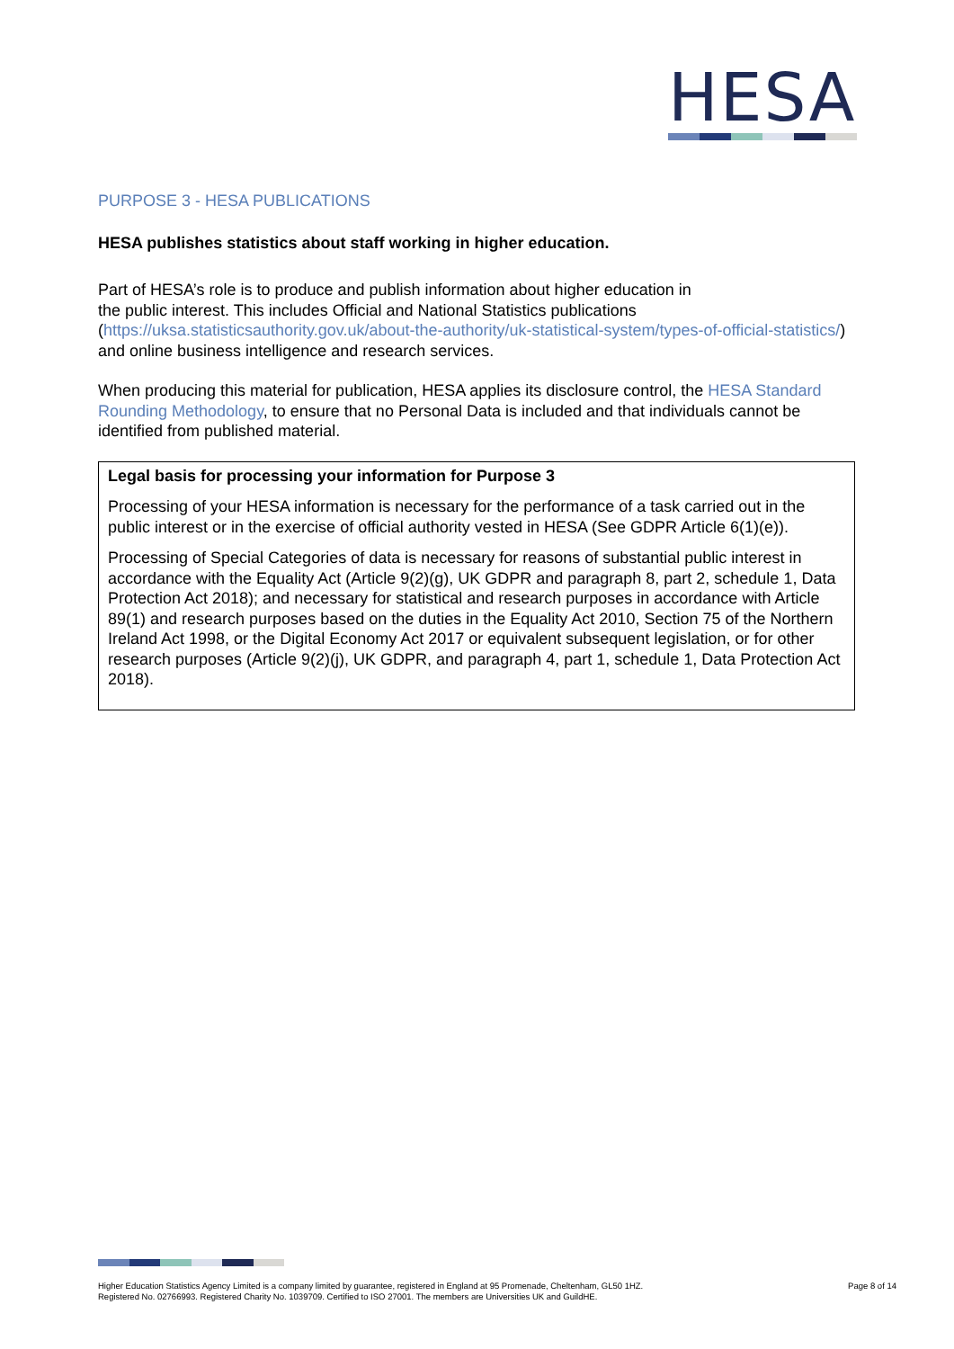HESA
PURPOSE 3 - HESA PUBLICATIONS
HESA publishes statistics about staff working in higher education.
Part of HESA’s role is to produce and publish information about higher education in
the public interest. This includes Official and National Statistics publications
(https://uksa.statisticsauthority.gov.uk/about-the-authority/uk-statistical-system/types-of-official-statistics/) and online business intelligence and research services.
When producing this material for publication, HESA applies its disclosure control, the HESA Standard Rounding Methodology, to ensure that no Personal Data is included and that individuals cannot be identified from published material.
Legal basis for processing your information for Purpose 3
Processing of your HESA information is necessary for the performance of a task carried out in the public interest or in the exercise of official authority vested in HESA (See GDPR Article 6(1)(e)).
Processing of Special Categories of data is necessary for reasons of substantial public interest in accordance with the Equality Act (Article 9(2)(g), UK GDPR and paragraph 8, part 2, schedule 1, Data Protection Act 2018); and necessary for statistical and research purposes in accordance with Article 89(1) and research purposes based on the duties in the Equality Act 2010, Section 75 of the Northern Ireland Act 1998, or the Digital Economy Act 2017 or equivalent subsequent legislation, or for other research purposes (Article 9(2)(j), UK GDPR, and paragraph 4, part 1, schedule 1, Data Protection Act 2018).
Higher Education Statistics Agency Limited is a company limited by guarantee, registered in England at 95 Promenade, Cheltenham, GL50 1HZ.
Registered No. 02766993. Registered Charity No. 1039709. Certified to ISO 27001. The members are Universities UK and GuildHE.
Page 8 of 14